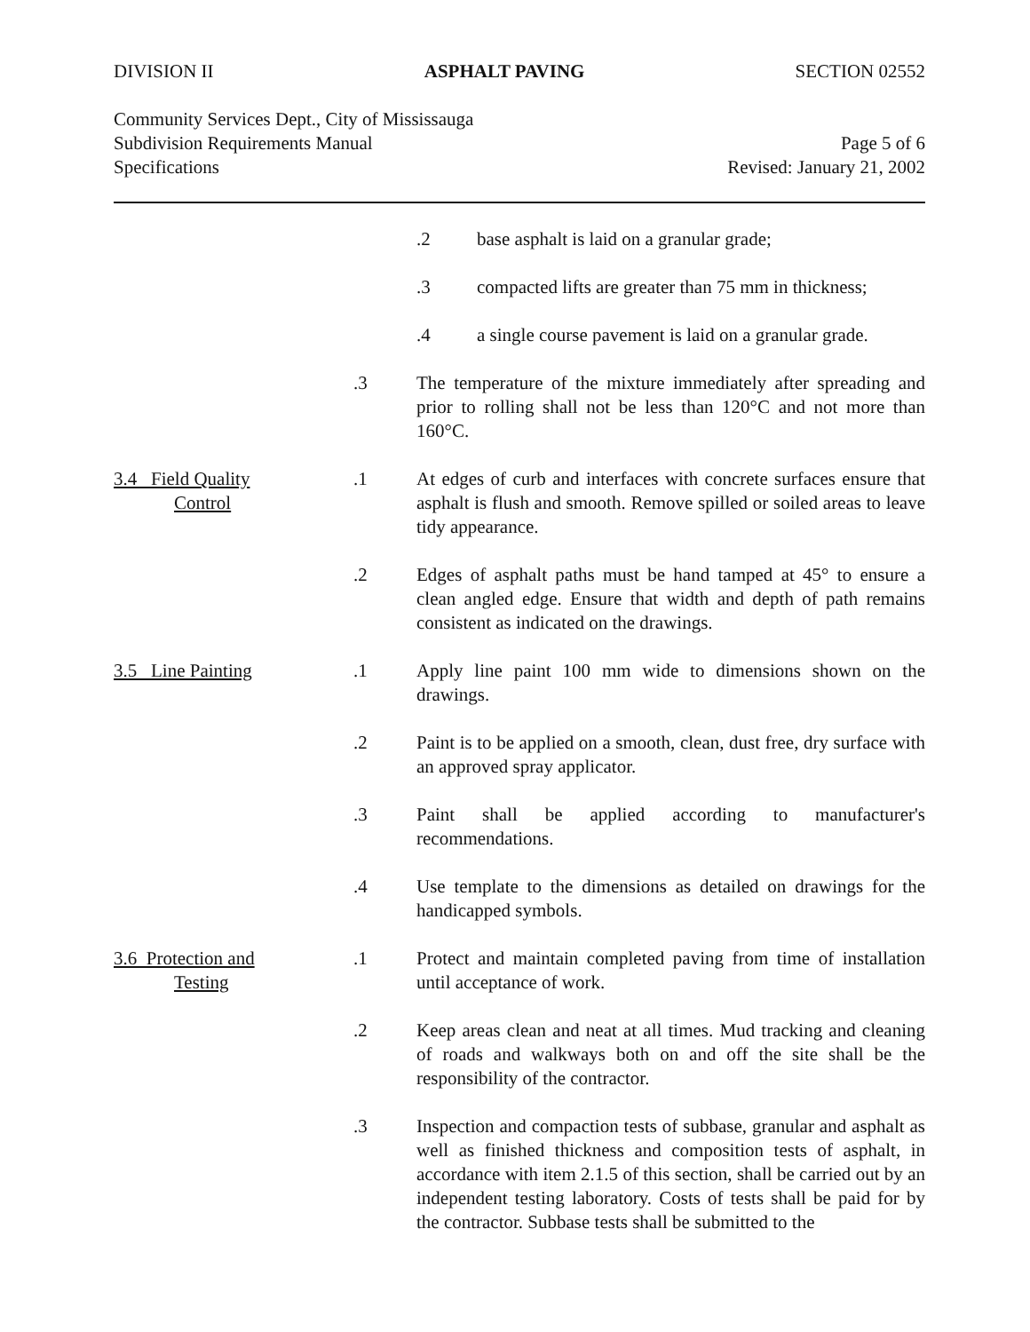DIVISION II ASPHALT PAVING SECTION 02552
Community Services Dept., City of Mississauga
Subdivision Requirements Manual
Specifications
Page 5 of 6
Revised: January 21, 2002
.2 base asphalt is laid on a granular grade;
.3 compacted lifts are greater than 75 mm in thickness;
.4 a single course pavement is laid on a granular grade.
.3 The temperature of the mixture immediately after spreading and prior to rolling shall not be less than 120°C and not more than 160°C.
3.4 Field Quality
Control
.1 At edges of curb and interfaces with concrete surfaces ensure that asphalt is flush and smooth. Remove spilled or soiled areas to leave tidy appearance.
.2 Edges of asphalt paths must be hand tamped at 45° to ensure a clean angled edge. Ensure that width and depth of path remains consistent as indicated on the drawings.
3.5 Line Painting .1 Apply line paint 100 mm wide to dimensions shown on the drawings.
.2 Paint is to be applied on a smooth, clean, dust free, dry surface with an approved spray applicator.
.3 Paint shall be applied according to manufacturer's recommendations.
.4 Use template to the dimensions as detailed on drawings for the handicapped symbols.
3.6 Protection and
Testing
.1 Protect and maintain completed paving from time of installation until acceptance of work.
.2 Keep areas clean and neat at all times. Mud tracking and cleaning of roads and walkways both on and off the site shall be the responsibility of the contractor.
.3 Inspection and compaction tests of subbase, granular and asphalt as well as finished thickness and composition tests of asphalt, in accordance with item 2.1.5 of this section, shall be carried out by an independent testing laboratory. Costs of tests shall be paid for by the contractor. Subbase tests shall be submitted to the